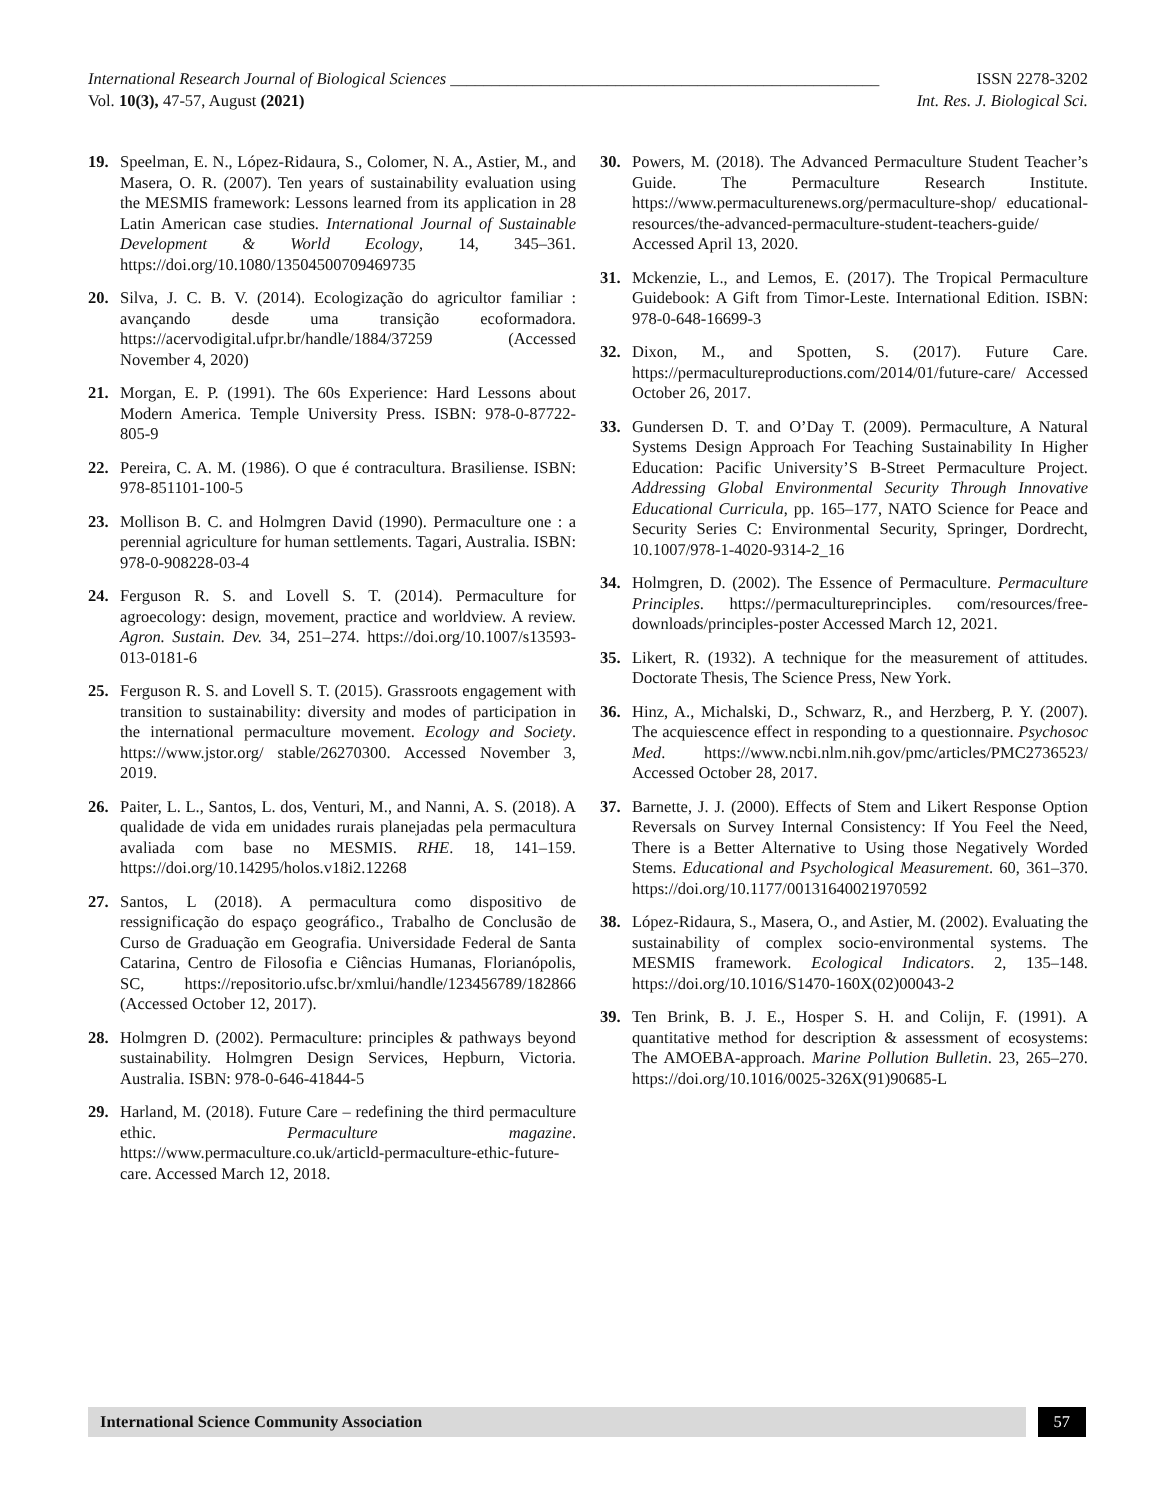ISSN 2278-3202 International Research Journal of Biological Sciences ____________________________________________________
Int. Res. J. Biological Sci. Vol. 10(3), 47-57, August (2021)
19. Speelman, E. N., López-Ridaura, S., Colomer, N. A., Astier, M., and Masera, O. R. (2007). Ten years of sustainability evaluation using the MESMIS framework: Lessons learned from its application in 28 Latin American case studies. International Journal of Sustainable Development & World Ecology, 14, 345–361. https://doi.org/10.1080/13504500709469735
20. Silva, J. C. B. V. (2014). Ecologização do agricultor familiar : avançando desde uma transição ecoformadora. https://acervodigital.ufpr.br/handle/1884/37259 (Accessed November 4, 2020)
21. Morgan, E. P. (1991). The 60s Experience: Hard Lessons about Modern America. Temple University Press. ISBN: 978-0-87722-805-9
22. Pereira, C. A. M. (1986). O que é contracultura. Brasiliense. ISBN: 978-851101-100-5
23. Mollison B. C. and Holmgren David (1990). Permaculture one : a perennial agriculture for human settlements. Tagari, Australia. ISBN: 978-0-908228-03-4
24. Ferguson R. S. and Lovell S. T. (2014). Permaculture for agroecology: design, movement, practice and worldview. A review. Agron. Sustain. Dev. 34, 251–274. https://doi.org/10.1007/s13593-013-0181-6
25. Ferguson R. S. and Lovell S. T. (2015). Grassroots engagement with transition to sustainability: diversity and modes of participation in the international permaculture movement. Ecology and Society. https://www.jstor.org/ stable/26270300. Accessed November 3, 2019.
26. Paiter, L. L., Santos, L. dos, Venturi, M., and Nanni, A. S. (2018). A qualidade de vida em unidades rurais planejadas pela permacultura avaliada com base no MESMIS. RHE. 18, 141–159. https://doi.org/10.14295/holos.v18i2.12268
27. Santos, L (2018). A permacultura como dispositivo de ressignificação do espaço geográfico., Trabalho de Conclusão de Curso de Graduação em Geografia. Universidade Federal de Santa Catarina, Centro de Filosofia e Ciências Humanas, Florianópolis, SC, https://repositorio.ufsc.br/xmlui/handle/123456789/182866 (Accessed October 12, 2017).
28. Holmgren D. (2002). Permaculture: principles & pathways beyond sustainability. Holmgren Design Services, Hepburn, Victoria. Australia. ISBN: 978-0-646-41844-5
29. Harland, M. (2018). Future Care – redefining the third permaculture ethic. Permaculture magazine. https://www.permaculture.co.uk/articld-permaculture-ethic-future-care. Accessed March 12, 2018.
30. Powers, M. (2018). The Advanced Permaculture Student Teacher’s Guide. The Permaculture Research Institute. https://www.permaculturenews.org/permaculture-shop/ educational-resources/the-advanced-permaculture-student-teachers-guide/ Accessed April 13, 2020.
31. Mckenzie, L., and Lemos, E. (2017). The Tropical Permaculture Guidebook: A Gift from Timor-Leste. International Edition. ISBN: 978-0-648-16699-3
32. Dixon, M., and Spotten, S. (2017). Future Care. https://permacultureproductions.com/2014/01/future-care/ Accessed October 26, 2017.
33. Gundersen D. T. and O’Day T. (2009). Permaculture, A Natural Systems Design Approach For Teaching Sustainability In Higher Education: Pacific University’S B-Street Permaculture Project. Addressing Global Environmental Security Through Innovative Educational Curricula, pp. 165–177, NATO Science for Peace and Security Series C: Environmental Security, Springer, Dordrecht, 10.1007/978-1-4020-9314-2_16
34. Holmgren, D. (2002). The Essence of Permaculture. Permaculture Principles. https://permacultureprinciples. com/resources/free-downloads/principles-poster Accessed March 12, 2021.
35. Likert, R. (1932). A technique for the measurement of attitudes. Doctorate Thesis, The Science Press, New York.
36. Hinz, A., Michalski, D., Schwarz, R., and Herzberg, P. Y. (2007). The acquiescence effect in responding to a questionnaire. Psychosoc Med. https://www.ncbi.nlm.nih.gov/pmc/articles/PMC2736523/ Accessed October 28, 2017.
37. Barnette, J. J. (2000). Effects of Stem and Likert Response Option Reversals on Survey Internal Consistency: If You Feel the Need, There is a Better Alternative to Using those Negatively Worded Stems. Educational and Psychological Measurement. 60, 361–370. https://doi.org/10.1177/00131640021970592
38. López-Ridaura, S., Masera, O., and Astier, M. (2002). Evaluating the sustainability of complex socio-environmental systems. The MESMIS framework. Ecological Indicators. 2, 135–148. https://doi.org/10.1016/S1470-160X(02)00043-2
39. Ten Brink, B. J. E., Hosper S. H. and Colijn, F. (1991). A quantitative method for description & assessment of ecosystems: The AMOEBA-approach. Marine Pollution Bulletin. 23, 265–270. https://doi.org/10.1016/0025-326X(91)90685-L
International Science Community Association
57